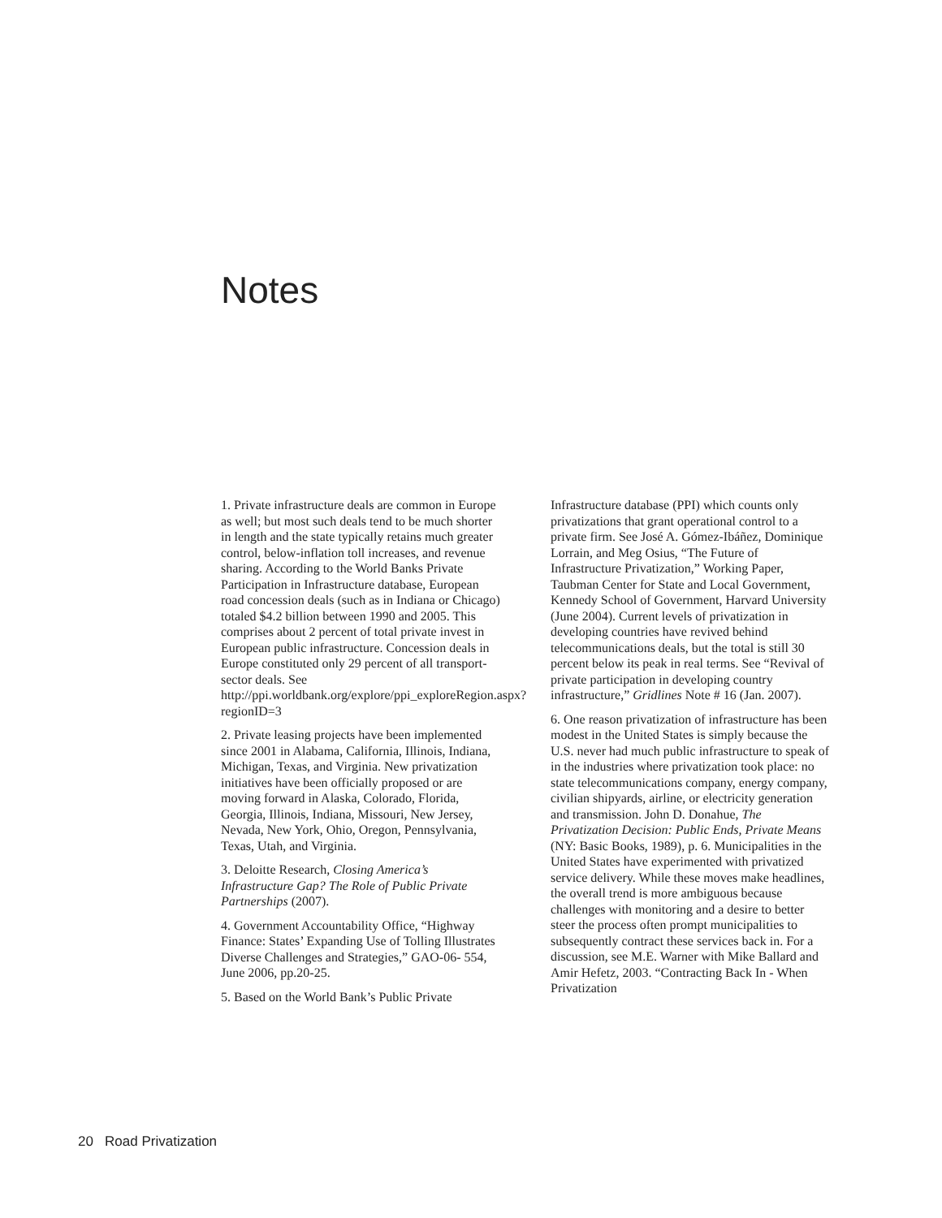Notes
1. Private infrastructure deals are common in Europe as well; but most such deals tend to be much shorter in length and the state typically retains much greater control, below-inflation toll increases, and revenue sharing. According to the World Banks Private Participation in Infrastructure database, European road concession deals (such as in Indiana or Chicago) totaled $4.2 billion between 1990 and 2005. This comprises about 2 percent of total private invest in European public infrastructure. Concession deals in Europe constituted only 29 percent of all transport-sector deals. See http://ppi.worldbank.org/explore/ppi_exploreRegion.aspx?regionID=3
2. Private leasing projects have been implemented since 2001 in Alabama, California, Illinois, Indiana, Michigan, Texas, and Virginia. New privatization initiatives have been officially proposed or are moving forward in Alaska, Colorado, Florida, Georgia, Illinois, Indiana, Missouri, New Jersey, Nevada, New York, Ohio, Oregon, Pennsylvania, Texas, Utah, and Virginia.
3. Deloitte Research, Closing America’s Infrastructure Gap? The Role of Public Private Partnerships (2007).
4. Government Accountability Office, “Highway Finance: States’ Expanding Use of Tolling Illustrates Diverse Challenges and Strategies,” GAO-06- 554, June 2006, pp.20-25.
5. Based on the World Bank’s Public Private
Infrastructure database (PPI) which counts only privatizations that grant operational control to a private firm. See José A. Gómez-Ibáñez, Dominique Lorrain, and Meg Osius, “The Future of Infrastructure Privatization,” Working Paper, Taubman Center for State and Local Government, Kennedy School of Government, Harvard University (June 2004). Current levels of privatization in developing countries have revived behind telecommunications deals, but the total is still 30 percent below its peak in real terms. See “Revival of private participation in developing country infrastructure,” Gridlines Note # 16 (Jan. 2007).
6. One reason privatization of infrastructure has been modest in the United States is simply because the U.S. never had much public infrastructure to speak of in the industries where privatization took place: no state telecommunications company, energy company, civilian shipyards, airline, or electricity generation and transmission. John D. Donahue, The Privatization Decision: Public Ends, Private Means (NY: Basic Books, 1989), p. 6. Municipalities in the United States have experimented with privatized service delivery. While these moves make headlines, the overall trend is more ambiguous because challenges with monitoring and a desire to better steer the process often prompt municipalities to subsequently contract these services back in. For a discussion, see M.E. Warner with Mike Ballard and Amir Hefetz, 2003. “Contracting Back In - When Privatization
20 Road Privatization